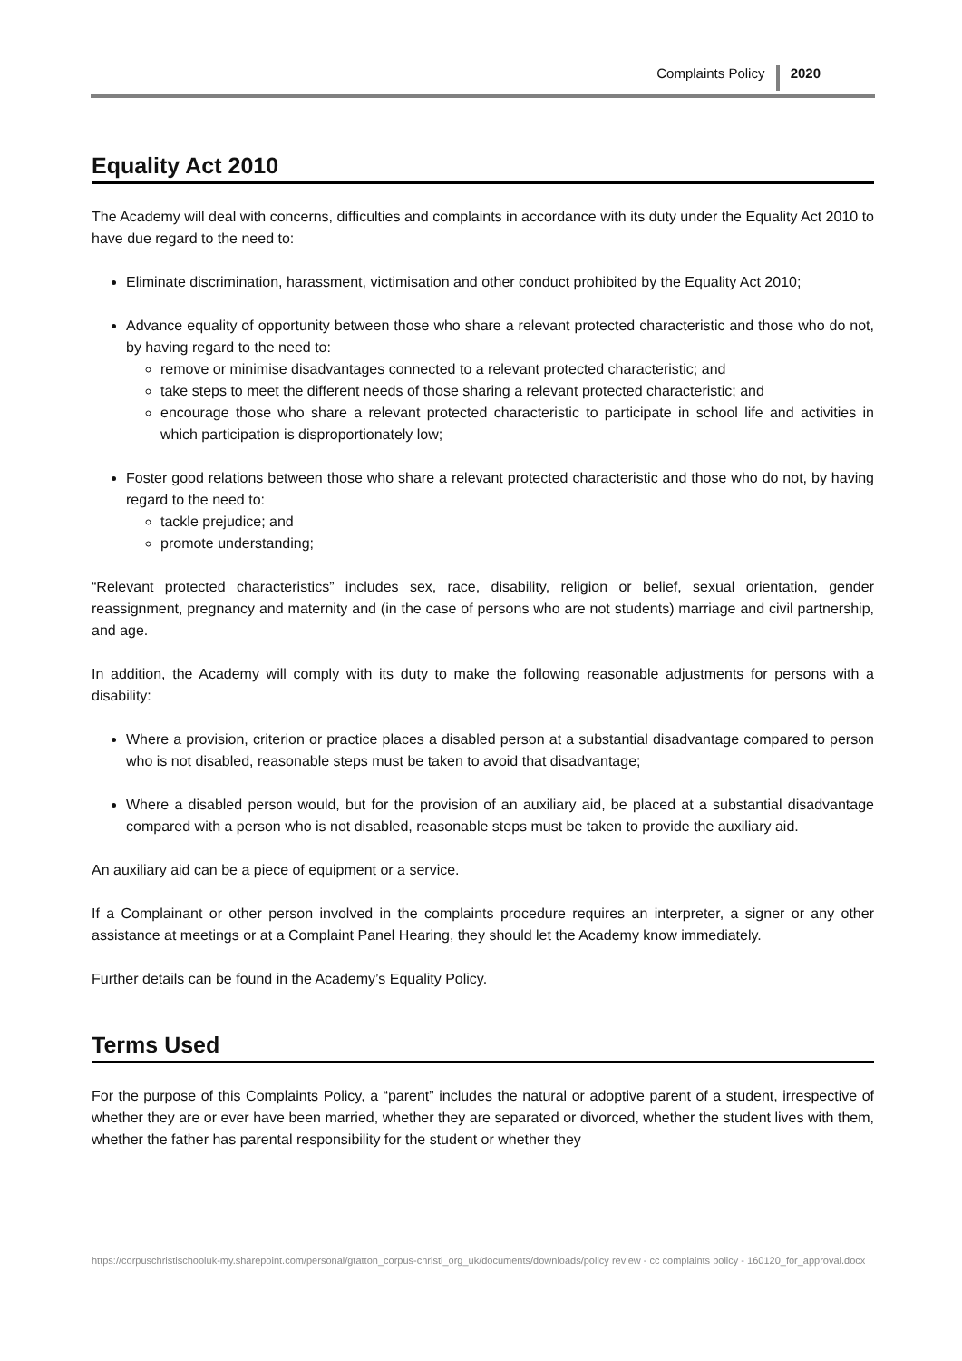Complaints Policy 2020
Equality Act 2010
The Academy will deal with concerns, difficulties and complaints in accordance with its duty under the Equality Act 2010 to have due regard to the need to:
Eliminate discrimination, harassment, victimisation and other conduct prohibited by the Equality Act 2010;
Advance equality of opportunity between those who share a relevant protected characteristic and those who do not, by having regard to the need to:
remove or minimise disadvantages connected to a relevant protected characteristic; and
take steps to meet the different needs of those sharing a relevant protected characteristic; and
encourage those who share a relevant protected characteristic to participate in school life and activities in which participation is disproportionately low;
Foster good relations between those who share a relevant protected characteristic and those who do not, by having regard to the need to:
tackle prejudice; and
promote understanding;
“Relevant protected characteristics” includes sex, race, disability, religion or belief, sexual orientation, gender reassignment, pregnancy and maternity and (in the case of persons who are not students) marriage and civil partnership, and age.
In addition, the Academy will comply with its duty to make the following reasonable adjustments for persons with a disability:
Where a provision, criterion or practice places a disabled person at a substantial disadvantage compared to person who is not disabled, reasonable steps must be taken to avoid that disadvantage;
Where a disabled person would, but for the provision of an auxiliary aid, be placed at a substantial disadvantage compared with a person who is not disabled, reasonable steps must be taken to provide the auxiliary aid.
An auxiliary aid can be a piece of equipment or a service.
If a Complainant or other person involved in the complaints procedure requires an interpreter, a signer or any other assistance at meetings or at a Complaint Panel Hearing, they should let the Academy know immediately.
Further details can be found in the Academy’s Equality Policy.
Terms Used
For the purpose of this Complaints Policy, a “parent” includes the natural or adoptive parent of a student, irrespective of whether they are or ever have been married, whether they are separated or divorced, whether the student lives with them, whether the father has parental responsibility for the student or whether they
https://corpuschristischooluk-my.sharepoint.com/personal/gtatton_corpus-christi_org_uk/documents/downloads/policy review - cc complaints policy - 160120_for_approval.docx